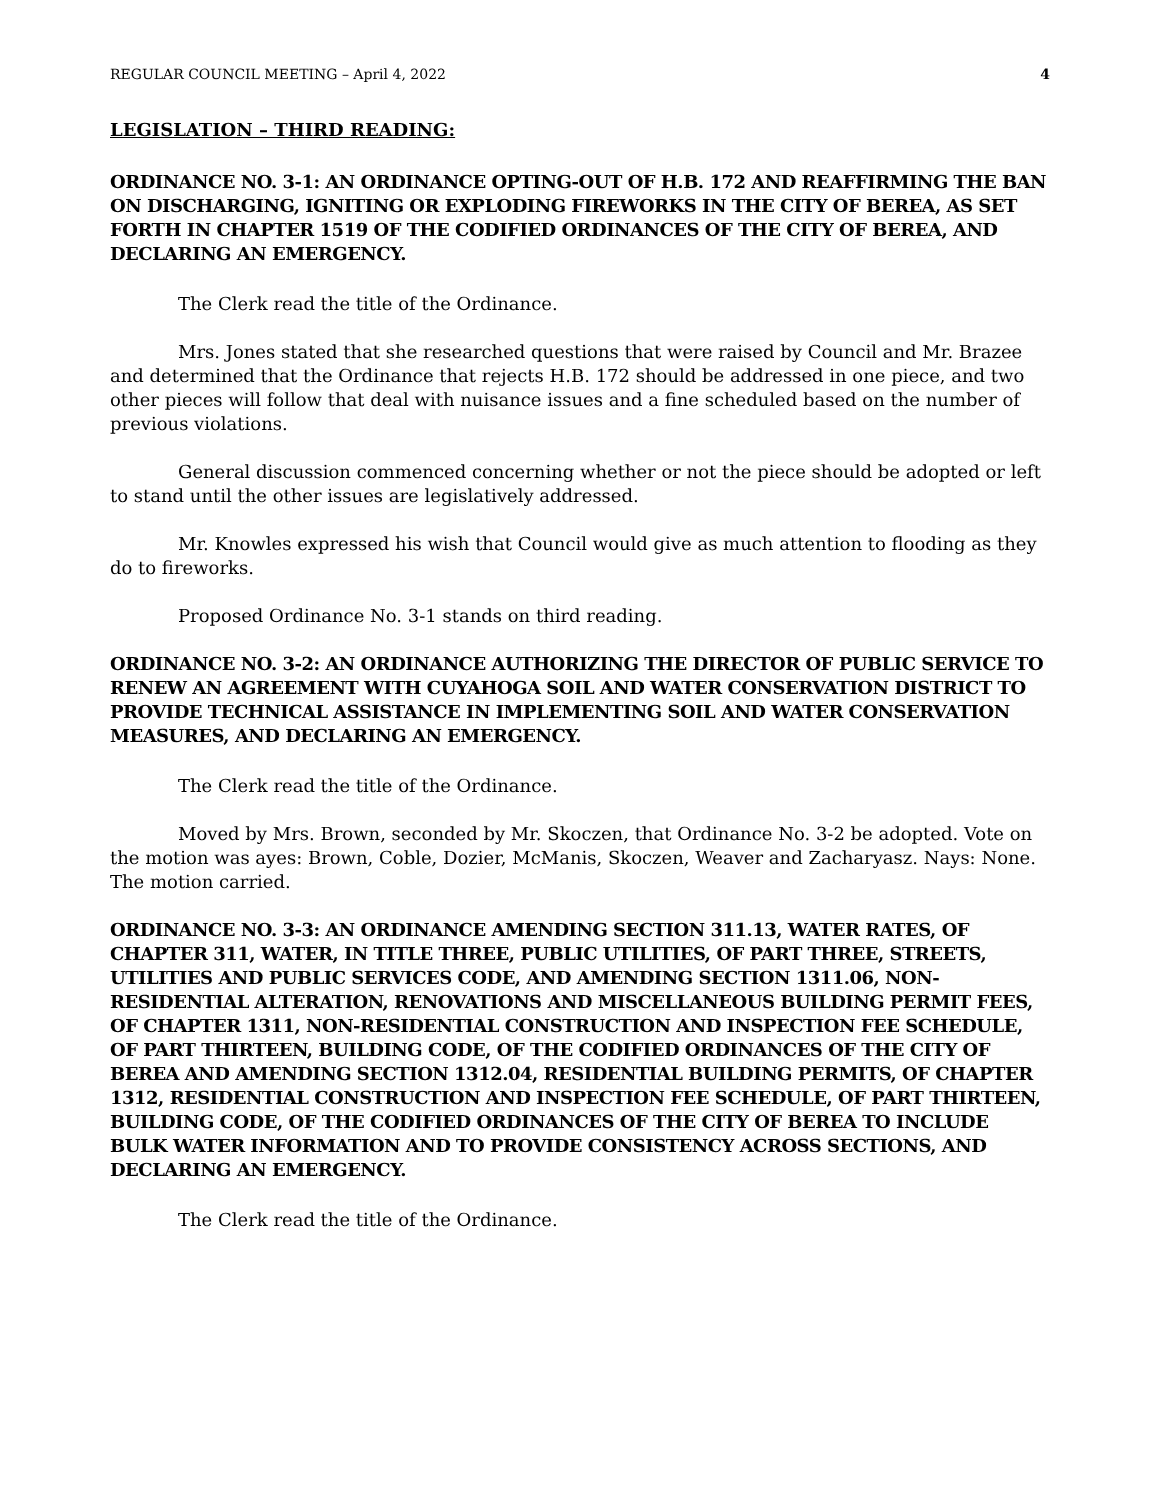REGULAR COUNCIL MEETING – April 4, 2022 4
LEGISLATION – THIRD READING:
ORDINANCE NO. 3-1: AN ORDINANCE OPTING-OUT OF H.B. 172 AND REAFFIRMING THE BAN ON DISCHARGING, IGNITING OR EXPLODING FIREWORKS IN THE CITY OF BEREA, AS SET FORTH IN CHAPTER 1519 OF THE CODIFIED ORDINANCES OF THE CITY OF BEREA, AND DECLARING AN EMERGENCY.
The Clerk read the title of the Ordinance.
Mrs. Jones stated that she researched questions that were raised by Council and Mr. Brazee and determined that the Ordinance that rejects H.B. 172 should be addressed in one piece, and two other pieces will follow that deal with nuisance issues and a fine scheduled based on the number of previous violations.
General discussion commenced concerning whether or not the piece should be adopted or left to stand until the other issues are legislatively addressed.
Mr. Knowles expressed his wish that Council would give as much attention to flooding as they do to fireworks.
Proposed Ordinance No. 3-1 stands on third reading.
ORDINANCE NO. 3-2: AN ORDINANCE AUTHORIZING THE DIRECTOR OF PUBLIC SERVICE TO RENEW AN AGREEMENT WITH CUYAHOGA SOIL AND WATER CONSERVATION DISTRICT TO PROVIDE TECHNICAL ASSISTANCE IN IMPLEMENTING SOIL AND WATER CONSERVATION MEASURES, AND DECLARING AN EMERGENCY.
The Clerk read the title of the Ordinance.
Moved by Mrs. Brown, seconded by Mr. Skoczen, that Ordinance No. 3-2 be adopted. Vote on the motion was ayes: Brown, Coble, Dozier, McManis, Skoczen, Weaver and Zacharyasz. Nays: None. The motion carried.
ORDINANCE NO. 3-3: AN ORDINANCE AMENDING SECTION 311.13, WATER RATES, OF CHAPTER 311, WATER, IN TITLE THREE, PUBLIC UTILITIES, OF PART THREE, STREETS, UTILITIES AND PUBLIC SERVICES CODE, AND AMENDING SECTION 1311.06, NON-RESIDENTIAL ALTERATION, RENOVATIONS AND MISCELLANEOUS BUILDING PERMIT FEES, OF CHAPTER 1311, NON-RESIDENTIAL CONSTRUCTION AND INSPECTION FEE SCHEDULE, OF PART THIRTEEN, BUILDING CODE, OF THE CODIFIED ORDINANCES OF THE CITY OF BEREA AND AMENDING SECTION 1312.04, RESIDENTIAL BUILDING PERMITS, OF CHAPTER 1312, RESIDENTIAL CONSTRUCTION AND INSPECTION FEE SCHEDULE, OF PART THIRTEEN, BUILDING CODE, OF THE CODIFIED ORDINANCES OF THE CITY OF BEREA TO INCLUDE BULK WATER INFORMATION AND TO PROVIDE CONSISTENCY ACROSS SECTIONS, AND DECLARING AN EMERGENCY.
The Clerk read the title of the Ordinance.